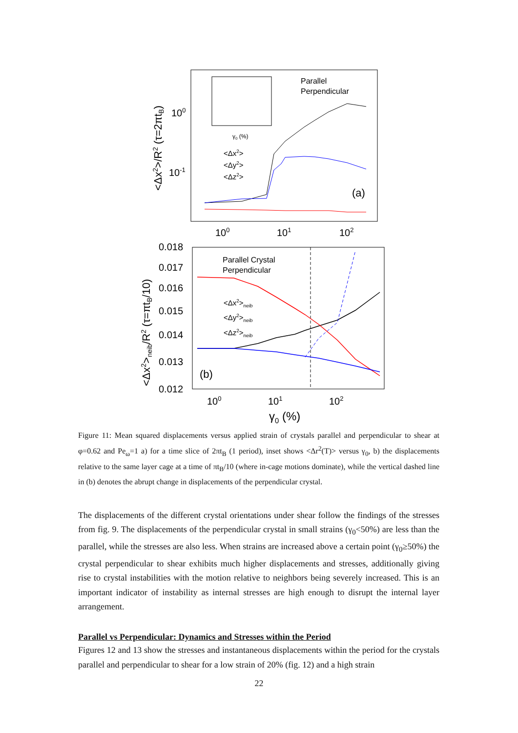100
10-1
100
101
102
<Δx2>/R2 (τ=2πtB)
Parallel
Perpendicular
<Δx2>
<Δy2>
<Δz2>
(a)
γ0 (%)
0.018
0.017
0.016
0.015
0.014
0.013
0.012
100
101
102
γ0 (%)
<Δx2>neib/R2 (τ=πtB/10)
Parallel Crystal
Perpendicular
<Δx2>neib
<Δy2>neib
<Δz2>neib
(b)
Figure 11: Mean squared displacements versus applied strain of crystals parallel and perpendicular to shear at φ=0.62 and Pe<sub>ω</sub>=1 a) for a time slice of 2πt<sub>B</sub> (1 period), inset shows <Δr<sup>2</sup>(T)> versus γ<sub>0</sub>, b) the displacements relative to the same layer cage at a time of πt<sub>B</sub>/10 (where in-cage motions dominate), while the vertical dashed line in (b) denotes the abrupt change in displacements of the perpendicular crystal.
The displacements of the different crystal orientations under shear follow the findings of the stresses from fig. 9. The displacements of the perpendicular crystal in small strains (γ<sub>0</sub><50%) are less than the parallel, while the stresses are also less. When strains are increased above a certain point (γ<sub>0</sub>≥50%) the crystal perpendicular to shear exhibits much higher displacements and stresses, additionally giving rise to crystal instabilities with the motion relative to neighbors being severely increased. This is an important indicator of instability as internal stresses are high enough to disrupt the internal layer arrangement.
Parallel vs Perpendicular: Dynamics and Stresses within the Period
Figures 12 and 13 show the stresses and instantaneous displacements within the period for the crystals parallel and perpendicular to shear for a low strain of 20% (fig. 12) and a high strain
22